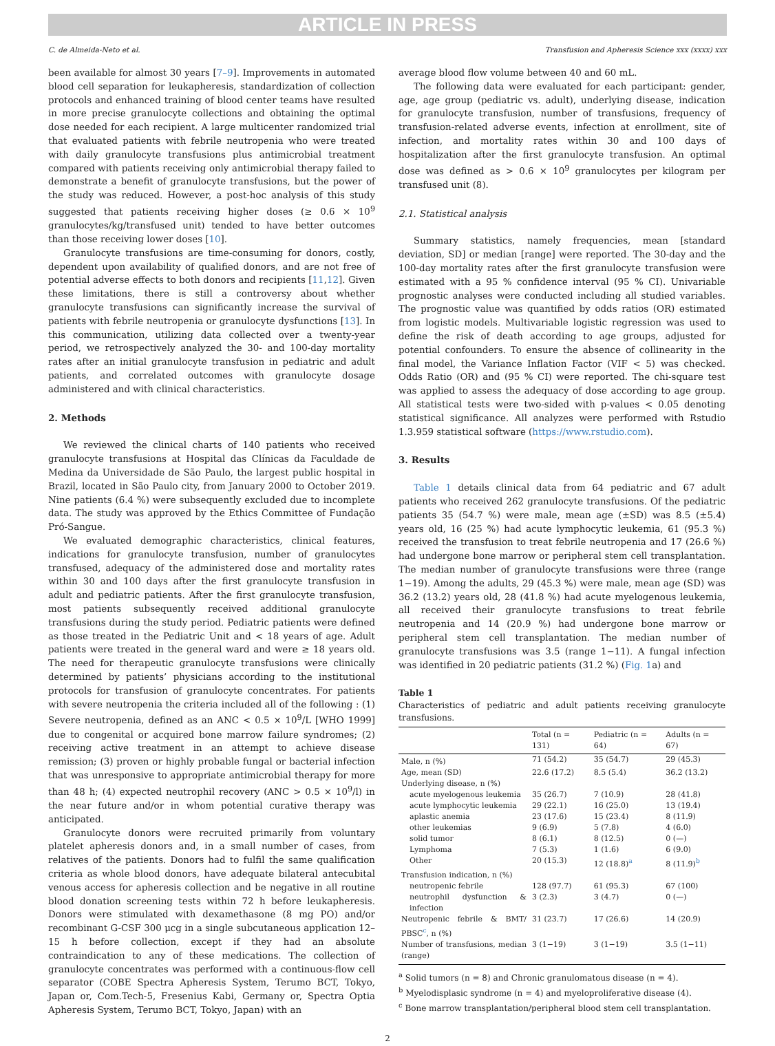ARTICLE IN PRESS
C. de Almeida-Neto et al. Transfusion and Apheresis Science xxx (xxxx) xxx
been available for almost 30 years [7–9]. Improvements in automated blood cell separation for leukapheresis, standardization of collection protocols and enhanced training of blood center teams have resulted in more precise granulocyte collections and obtaining the optimal dose needed for each recipient. A large multicenter randomized trial that evaluated patients with febrile neutropenia who were treated with daily granulocyte transfusions plus antimicrobial treatment compared with patients receiving only antimicrobial therapy failed to demonstrate a benefit of granulocyte transfusions, but the power of the study was reduced. However, a post-hoc analysis of this study suggested that patients receiving higher doses (≥ 0.6 × 10<sup>9</sup> granulocytes/kg/transfused unit) tended to have better outcomes than those receiving lower doses [10].
Granulocyte transfusions are time-consuming for donors, costly, dependent upon availability of qualified donors, and are not free of potential adverse effects to both donors and recipients [11,12]. Given these limitations, there is still a controversy about whether granulocyte transfusions can significantly increase the survival of patients with febrile neutropenia or granulocyte dysfunctions [13]. In this communication, utilizing data collected over a twenty-year period, we retrospectively analyzed the 30- and 100-day mortality rates after an initial granulocyte transfusion in pediatric and adult patients, and correlated outcomes with granulocyte dosage administered and with clinical characteristics.
2. Methods
We reviewed the clinical charts of 140 patients who received granulocyte transfusions at Hospital das Clínicas da Faculdade de Medina da Universidade de São Paulo, the largest public hospital in Brazil, located in São Paulo city, from January 2000 to October 2019. Nine patients (6.4 %) were subsequently excluded due to incomplete data. The study was approved by the Ethics Committee of Fundação Pró-Sangue.
We evaluated demographic characteristics, clinical features, indications for granulocyte transfusion, number of granulocytes transfused, adequacy of the administered dose and mortality rates within 30 and 100 days after the first granulocyte transfusion in adult and pediatric patients. After the first granulocyte transfusion, most patients subsequently received additional granulocyte transfusions during the study period. Pediatric patients were defined as those treated in the Pediatric Unit and < 18 years of age. Adult patients were treated in the general ward and were ≥ 18 years old. The need for therapeutic granulocyte transfusions were clinically determined by patients’ physicians according to the institutional protocols for transfusion of granulocyte concentrates. For patients with severe neutropenia the criteria included all of the following : (1) Severe neutropenia, defined as an ANC < 0.5 × 10<sup>9</sup>/L [WHO 1999] due to congenital or acquired bone marrow failure syndromes; (2) receiving active treatment in an attempt to achieve disease remission; (3) proven or highly probable fungal or bacterial infection that was unresponsive to appropriate antimicrobial therapy for more than 48 h; (4) expected neutrophil recovery (ANC > 0.5 × 10<sup>9</sup>/l) in the near future and/or in whom potential curative therapy was anticipated.
Granulocyte donors were recruited primarily from voluntary platelet apheresis donors and, in a small number of cases, from relatives of the patients. Donors had to fulfil the same qualification criteria as whole blood donors, have adequate bilateral antecubital venous access for apheresis collection and be negative in all routine blood donation screening tests within 72 h before leukapheresis. Donors were stimulated with dexamethasone (8 mg PO) and/or recombinant G-CSF 300 μcg in a single subcutaneous application 12–15 h before collection, except if they had an absolute contraindication to any of these medications. The collection of granulocyte concentrates was performed with a continuous-flow cell separator (COBE Spectra Apheresis System, Terumo BCT, Tokyo, Japan or, Com.Tech-5, Fresenius Kabi, Germany or, Spectra Optia Apheresis System, Terumo BCT, Tokyo, Japan) with an
average blood flow volume between 40 and 60 mL.
The following data were evaluated for each participant: gender, age, age group (pediatric vs. adult), underlying disease, indication for granulocyte transfusion, number of transfusions, frequency of transfusion-related adverse events, infection at enrollment, site of infection, and mortality rates within 30 and 100 days of hospitalization after the first granulocyte transfusion. An optimal dose was defined as > 0.6 × 10<sup>9</sup> granulocytes per kilogram per transfused unit (8).
2.1. Statistical analysis
Summary statistics, namely frequencies, mean [standard deviation, SD] or median [range] were reported. The 30-day and the 100-day mortality rates after the first granulocyte transfusion were estimated with a 95 % confidence interval (95 % CI). Univariable prognostic analyses were conducted including all studied variables. The prognostic value was quantified by odds ratios (OR) estimated from logistic models. Multivariable logistic regression was used to define the risk of death according to age groups, adjusted for potential confounders. To ensure the absence of collinearity in the final model, the Variance Inflation Factor (VIF < 5) was checked. Odds Ratio (OR) and (95 % CI) were reported. The chi-square test was applied to assess the adequacy of dose according to age group. All statistical tests were two-sided with p-values < 0.05 denoting statistical significance. All analyzes were performed with Rstudio 1.3.959 statistical software (https://www.rstudio.com).
3. Results
Table 1 details clinical data from 64 pediatric and 67 adult patients who received 262 granulocyte transfusions. Of the pediatric patients 35 (54.7 %) were male, mean age (±SD) was 8.5 (±5.4) years old, 16 (25 %) had acute lymphocytic leukemia, 61 (95.3 %) received the transfusion to treat febrile neutropenia and 17 (26.6 %) had undergone bone marrow or peripheral stem cell transplantation. The median number of granulocyte transfusions were three (range 1−19). Among the adults, 29 (45.3 %) were male, mean age (SD) was 36.2 (13.2) years old, 28 (41.8 %) had acute myelogenous leukemia, all received their granulocyte transfusions to treat febrile neutropenia and 14 (20.9 %) had undergone bone marrow or peripheral stem cell transplantation. The median number of granulocyte transfusions was 3.5 (range 1−11). A fungal infection was identified in 20 pediatric patients (31.2 %) (Fig. 1a) and
Table 1
Characteristics of pediatric and adult patients receiving granulocyte transfusions.
| | Total (n = 131) | Pediatric (n = 64) | Adults (n = 67) |
| --- | --- | --- | --- |
| Male, n (%) | 71 (54.2) | 35 (54.7) | 29 (45.3) |
| Age, mean (SD) | 22.6 (17.2) | 8.5 (5.4) | 36.2 (13.2) |
| Underlying disease, n (%) | | | |
| acute myelogenous leukemia | 35 (26.7) | 7 (10.9) | 28 (41.8) |
| acute lymphocytic leukemia | 29 (22.1) | 16 (25.0) | 13 (19.4) |
| aplastic anemia | 23 (17.6) | 15 (23.4) | 8 (11.9) |
| other leukemias | 9 (6.9) | 5 (7.8) | 4 (6.0) |
| solid tumor | 8 (6.1) | 8 (12.5) | 0 (—) |
| Lymphoma | 7 (5.3) | 1 (1.6) | 6 (9.0) |
| Other | 20 (15.3) | 12 (18.8)<sup>a</sup> | 8 (11.9)<sup>b</sup> |
| Transfusion indication, n (%) | | | |
| neutropenic febrile | 128 (97.7) | 61 (95.3) | 67 (100) |
| neutrophil dysfunction & infection | 3 (2.3) | 3 (4.7) | 0 (—) |
| Neutropenic febrile & BMT/ PBSC<sup>c</sup>, n (%) | 31 (23.7) | 17 (26.6) | 14 (20.9) |
| Number of transfusions, median (range) | 3 (1−19) | 3 (1−19) | 3.5 (1−11) |
<sup>a</sup> Solid tumors (n = 8) and Chronic granulomatous disease (n = 4).
<sup>b</sup> Myelodisplasic syndrome (n = 4) and myeloproliferative disease (4).
<sup>c</sup> Bone marrow transplantation/peripheral blood stem cell transplantation.
2